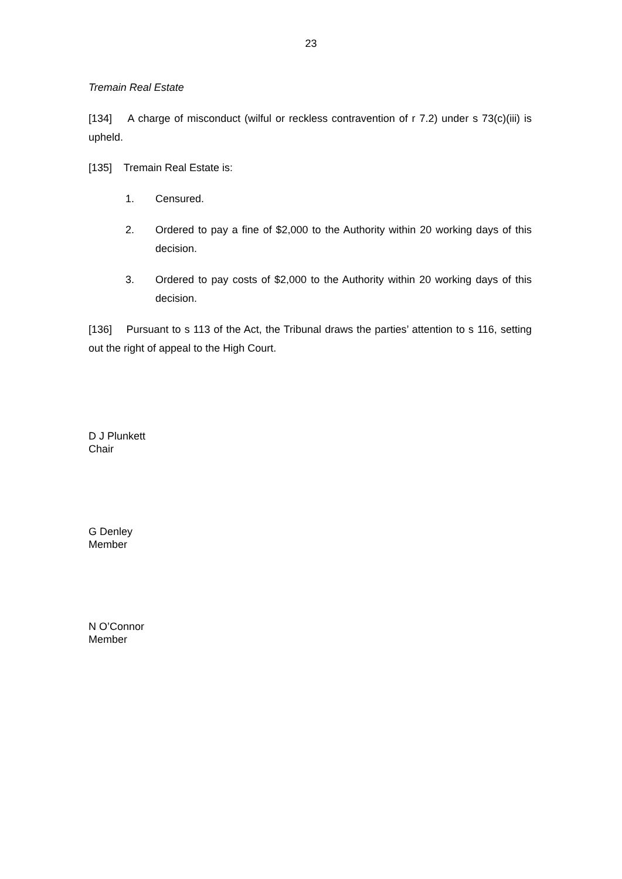23
Tremain Real Estate
[134] A charge of misconduct (wilful or reckless contravention of r 7.2) under s 73(c)(iii) is upheld.
[135] Tremain Real Estate is:
1. Censured.
2. Ordered to pay a fine of $2,000 to the Authority within 20 working days of this decision.
3. Ordered to pay costs of $2,000 to the Authority within 20 working days of this decision.
[136] Pursuant to s 113 of the Act, the Tribunal draws the parties’ attention to s 116, setting out the right of appeal to the High Court.
D J Plunkett
Chair
G Denley
Member
N O’Connor
Member